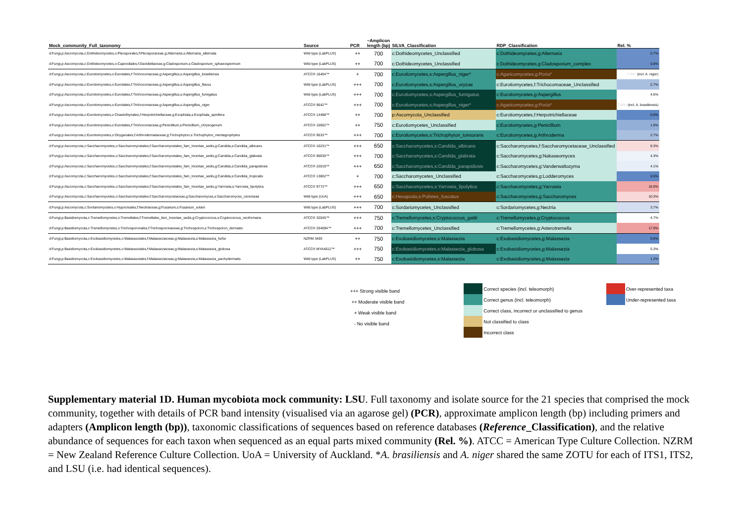| Mock_community_Full_taxonomy | Source | PCR | ~Amplicon length (bp) | SILVA_Classification | RDP_Classification | Rel. % |
| --- | --- | --- | --- | --- | --- | --- |
| d:Fungi,p:Ascomycota,c:Dothideomycetes,o:Pleosporales,f:Pleosporaceae,g:Alternaria,s:Alternaria_alternata | Wild type (LabPLUS) | ++ | 700 | c:Dothideomycetes_Unclassified | c:Dothideomycetes,g:Alternaria | 0.7% |
| d:Fungi,p:Ascomycota,c:Dothideomycetes,o:Capnodiales,f:Davidiellaceae,g:Cladosporium,s:Cladosporium_sphaeospermum | Wild type (LabPLUS) | ++ | 700 | c:Dothideomycetes_Unclassified | c:Dothideomycetes,g:Cladosporium_complex | 0.8% |
| d:Fungi,p:Ascomycota,c:Eurotiomycetes,o:Eurotiales,f:Trichocomaceae,g:Aspergillus,s:Aspergillus_brasiliensis | ATCC® 16404™ | + | 700 | c:Eurotiomycetes,s:Aspergillus_niger* | c:Agaricomycetes,g:Poria* | 7.5%* (incl. A. niger) |
| d:Fungi,p:Ascomycota,c:Eurotiomycetes,o:Eurotiales,f:Trichocomaceae,g:Aspergillus,s:Aspergillus_flavus | Wild type (LabPLUS) | +++ | 700 | c:Eurotiomycetes,s:Aspergillus_oryzae | c:Eurotiomycetes,f:Trichocomaceae_Unclassified | 2.7% |
| d:Fungi,p:Ascomycota,c:Eurotiomycetes,o:Eurotiales,f:Trichocomaceae,g:Aspergillus,s:Aspergillus_fumigatus | Wild type (LabPLUS) | +++ | 700 | c:Eurotiomycetes,s:Aspergillus_fumigatus | c:Eurotiomycetes,g:Aspergillus | 4.6% |
| d:Fungi,p:Ascomycota,c:Eurotiomycetes,o:Eurotiales,f:Trichocomaceae,g:Aspergillus,s:Aspergillus_niger | ATCC® 9642™ | +++ | 700 | c:Eurotiomycetes,s:Aspergillus_niger* | c:Agaricomycetes,g:Poria* | 7.5%* (incl. A. brasiliensis) |
| d:Fungi,p:Ascomycota,c:Eurotiomycetes,o:Chaetothyriales,f:Herpotrichiellaceae,g:Exophiala,s:Exophiala_spinifera | ATCC® 14488™ | ++ | 700 | p:Ascomycota_Unclassified | c:Eurotiomycetes,f:Herpotrichiellaceae | 0.6% |
| d:Fungi,p:Ascomycota,c:Eurotiomycetes,o:Eurotiales,f:Trichocomaceae,g:Penicillium,s:Penicillium_chrysogenum | ATCC® 10002™ | ++ | 750 | c:Eurotiomycetes_Unclassified | c:Eurotiomycetes,g:Penicillium | 1.9% |
| d:Fungi,p:Ascomycota,c:Eurotiomycetes,o:Onygenales,f:Arthrodermataceae,g:Trichophyton,s:Trichophyton_mentagrophytes | ATCC® 9533™ | +++ | 700 | c:Eurotiomycetes,s:Trichophyton_tonsurans | c:Eurotiomycetes,g:Arthroderma | 2.7% |
| d:Fungi,p:Ascomycota,c:Saccharomycetes,o:Saccharomycetales,f:Saccharomycetales_fam_Incertae_sedis,g:Candida,s:Candida_albicans | ATCC® 10231™ | +++ | 650 | c:Saccharomycetes,s:Candida_albicans | c:Saccharomycetes,f:Saccharomycetaceae_Unclassified | 9.3% |
| d:Fungi,p:Ascomycota,c:Saccharomycetes,o:Saccharomycetales,f:Saccharomycetales_fam_Incertae_sedis,g:Candida,s:Candida_glabrata | ATCC® 90030™ | +++ | 700 | c:Saccharomycetes,s:Candida_glabrata | c:Saccharomycetes,g:Nakaseomyces | 4.3% |
| d:Fungi,p:Ascomycota,c:Saccharomycetes,o:Saccharomycetales,f:Saccharomycetales_fam_Incertae_sedis,g:Candida,s:Candida_parapsilosis | ATCC® 22019™ | +++ | 650 | c:Saccharomycetes,s:Candida_parapsilosis | c:Saccharomycetes,g:Vanderwaltozyma | 4.1% |
| d:Fungi,p:Ascomycota,c:Saccharomycetes,o:Saccharomycetales,f:Saccharomycetales_fam_Incertae_sedis,g:Candida,s:Candida_tropicalis | ATCC® 13802™ | + | 700 | c:Saccharomycetes_Unclassified | c:Saccharomycetes,g:Lodderomyces | 0.5% |
| d:Fungi,p:Ascomycota,c:Saccharomycetes,o:Saccharomycetales,f:Saccharomycetales_fam_Incertae_sedis,g:Yarrowia,s:Yarrowia_lipolytica | ATCC® 9773™ | +++ | 650 | c:Saccharomycetes,s:Yarrowia_lipolytica | c:Saccharomycetes,g:Yarrowia | 16.9% |
| d:Fungi,p:Ascomycota,c:Saccharomycetes,o:Saccharomycetales,f:Saccharomycetaceae,g:Saccharomyces,s:Saccharomyces_cerevisiae | Wild type (UoA) | +++ | 650 | c:Hexapoda,s:Polistes_fuscatus | c:Saccharomycetes,g:Saccharomyces | 10.3% |
| d:Fungi,p:Ascomycota,c:Sordariomycetes,o:Hypocreales,f:Nectriaceae,g:Fusarium,s:Fusarium_solani | Wild type (LabPLUS) | +++ | 700 | c:Sordariomycetes_Unclassified | c:Sordariomycetes,g:Nectria | 3.7% |
| d:Fungi,p:Basidiomycota,c:Tremellomycetes,o:Tremellales,f:Tremellales_fam_Incertae_sedis,g:Cryptococcus,s:Cryptococcus_neoformans | ATCC® 32045™ | +++ | 750 | c:Tremellomycetes,s:Cryptococcus_gattii | c:Tremellomycetes,g:Cryptococcus | 4.7% |
| d:Fungi,p:Basidiomycota,c:Tremellomycetes,o:Trichosporonales,f:Trichosporonaceae,g:Trichosporon,s:Trichosporon_dermatis | ATCC® 204094™ | +++ | 700 | c:Tremellomycetes_Unclassified | c:Tremellomycetes,g:Asterotremella | 17.9% |
| d:Fungi,p:Basidiomycota,c:Exobasidiomycetes,o:Malasseziales,f:Malasseziaceae,g:Malassezia,s:Malassezia_furfur | NZRM 3493 | ++ | 750 | c:Exobasidiomycetes,s:Malassezia | c:Exobasidiomycetes,g:Malassezia | 0.6% |
| d:Fungi,p:Basidiomycota,c:Exobasidiomycetes,o:Malasseziales,f:Malasseziaceae,g:Malassezia,s:Malassezia_globosa | ATCC® MYA4612™ | +++ | 750 | c:Exobasidiomycetes,s:Malassezia_globosa | c:Exobasidiomycetes,g:Malassezia | 5.3% |
| d:Fungi,p:Basidiomycota,c:Exobasidiomycetes,o:Malasseziales,f:Malasseziaceae,g:Malassezia,s:Malassezia_pachydermatis | Wild type (LabPLUS) | ++ | 750 | c:Exobasidiomycetes,s:Malassezia | c:Exobasidiomycetes,g:Malassezia | 1.2% |
+++ Strong visible band
++ Moderate visible band
+ Weak visible band
- No visible band
Correct species (incl. teleomorph)
Correct genus (incl. teleomorph)
Correct class, incorrect or unclassified to genus
Not classified to class
Incorrect class
Over-represented taxa
Under-represented taxa
Supplementary material 1D. Human mycobiota mock community: LSU. Full taxonomy and isolate source for the 21 species that comprised the mock community, together with details of PCR band intensity (visualised via an agarose gel) (PCR), approximate amplicon length (bp) including primers and adapters (Amplicon length (bp)), taxonomic classifications of sequences based on reference databases (Reference_Classification), and the relative abundance of sequences for each taxon when sequenced as an equal parts mixed community (Rel. %). ATCC = American Type Culture Collection. NZRM = New Zealand Reference Culture Collection. UoA = University of Auckland. *A. brasiliensis and A. niger shared the same ZOTU for each of ITS1, ITS2, and LSU (i.e. had identical sequences).